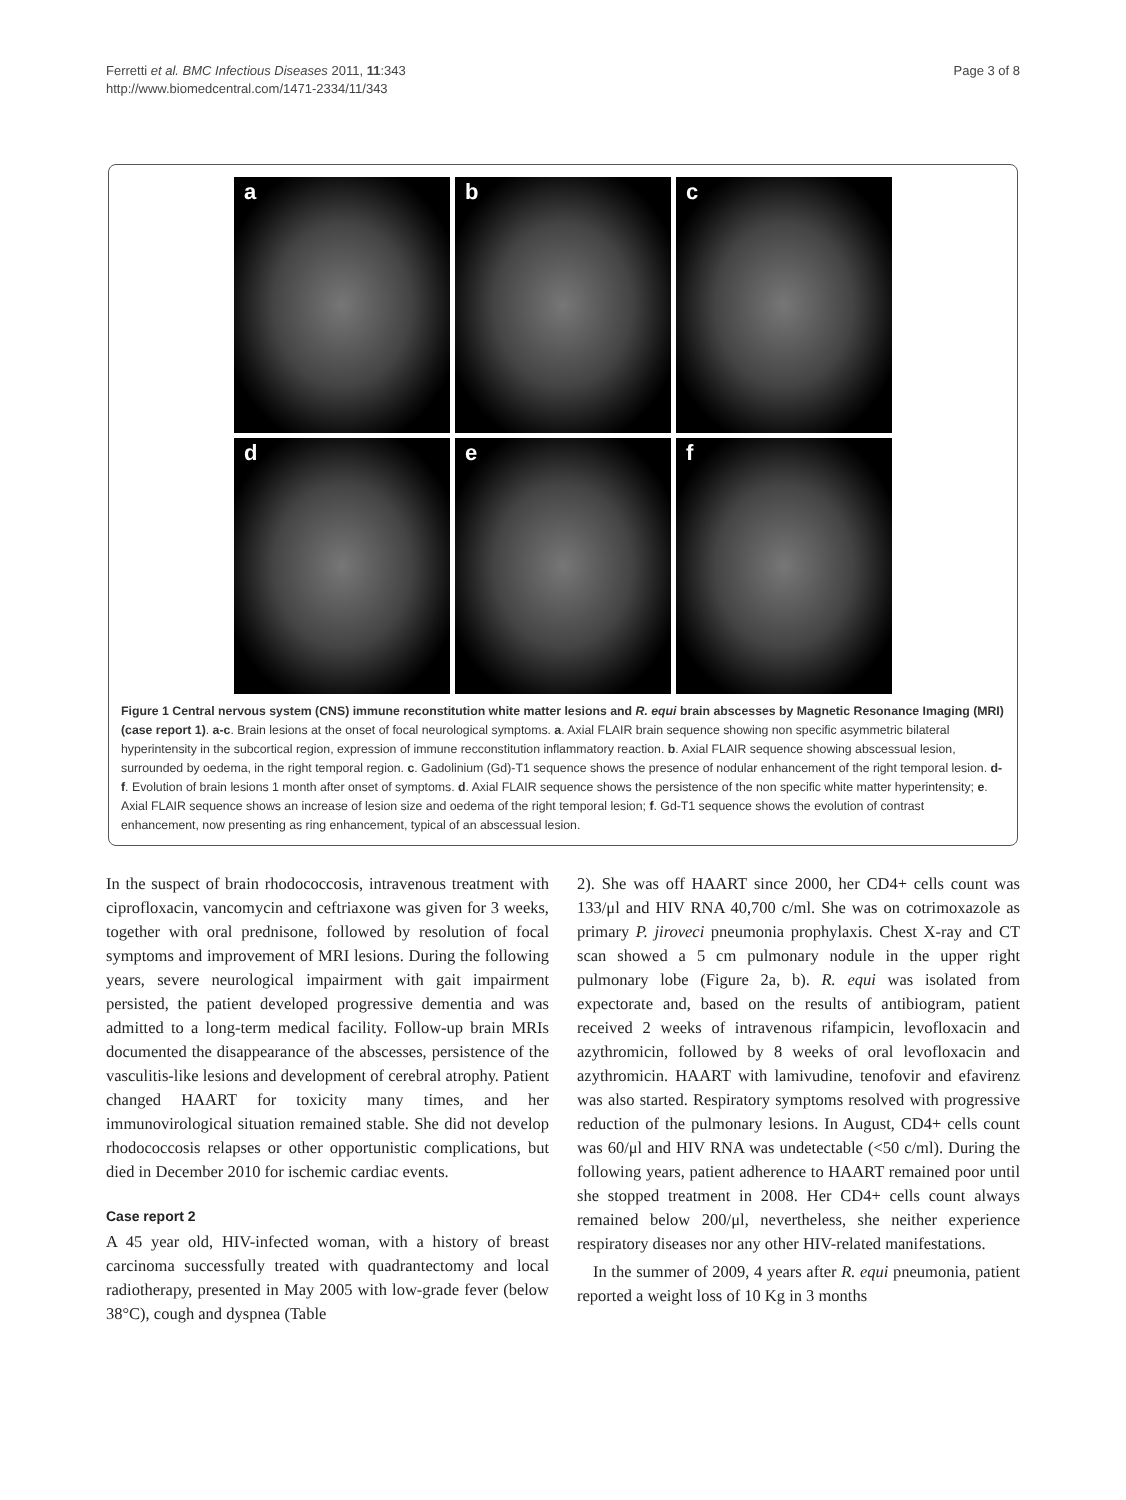Ferretti et al. BMC Infectious Diseases 2011, 11:343
http://www.biomedcentral.com/1471-2334/11/343
Page 3 of 8
a
b
c
d
e
f
Figure 1 Central nervous system (CNS) immune reconstitution white matter lesions and R. equi brain abscesses by Magnetic Resonance Imaging (MRI) (case report 1). a-c. Brain lesions at the onset of focal neurological symptoms. a. Axial FLAIR brain sequence showing non specific asymmetric bilateral hyperintensity in the subcortical region, expression of immune recconstitution inflammatory reaction. b. Axial FLAIR sequence showing abscessual lesion, surrounded by oedema, in the right temporal region. c. Gadolinium (Gd)-T1 sequence shows the presence of nodular enhancement of the right temporal lesion. d-f. Evolution of brain lesions 1 month after onset of symptoms. d. Axial FLAIR sequence shows the persistence of the non specific white matter hyperintensity; e. Axial FLAIR sequence shows an increase of lesion size and oedema of the right temporal lesion; f. Gd-T1 sequence shows the evolution of contrast enhancement, now presenting as ring enhancement, typical of an abscessual lesion.
In the suspect of brain rhodococcosis, intravenous treatment with ciprofloxacin, vancomycin and ceftriaxone was given for 3 weeks, together with oral prednisone, followed by resolution of focal symptoms and improvement of MRI lesions. During the following years, severe neurological impairment with gait impairment persisted, the patient developed progressive dementia and was admitted to a long-term medical facility. Follow-up brain MRIs documented the disappearance of the abscesses, persistence of the vasculitis-like lesions and development of cerebral atrophy. Patient changed HAART for toxicity many times, and her immunovirological situation remained stable. She did not develop rhodococcosis relapses or other opportunistic complications, but died in December 2010 for ischemic cardiac events.
Case report 2
A 45 year old, HIV-infected woman, with a history of breast carcinoma successfully treated with quadrantectomy and local radiotherapy, presented in May 2005 with low-grade fever (below 38°C), cough and dyspnea (Table
2). She was off HAART since 2000, her CD4+ cells count was 133/μl and HIV RNA 40,700 c/ml. She was on cotrimoxazole as primary P. jiroveci pneumonia prophylaxis. Chest X-ray and CT scan showed a 5 cm pulmonary nodule in the upper right pulmonary lobe (Figure 2a, b). R. equi was isolated from expectorate and, based on the results of antibiogram, patient received 2 weeks of intravenous rifampicin, levofloxacin and azythromicin, followed by 8 weeks of oral levofloxacin and azythromicin. HAART with lamivudine, tenofovir and efavirenz was also started. Respiratory symptoms resolved with progressive reduction of the pulmonary lesions. In August, CD4+ cells count was 60/μl and HIV RNA was undetectable (<50 c/ml). During the following years, patient adherence to HAART remained poor until she stopped treatment in 2008. Her CD4+ cells count always remained below 200/μl, nevertheless, she neither experience respiratory diseases nor any other HIV-related manifestations.
In the summer of 2009, 4 years after R. equi pneumonia, patient reported a weight loss of 10 Kg in 3 months